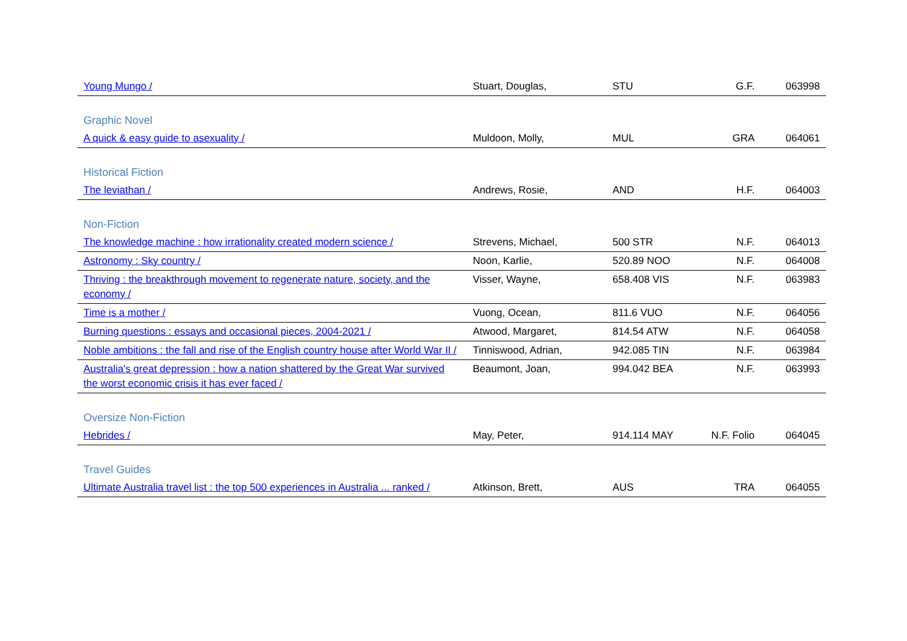| Young Mungo / | Stuart, Douglas, | STU | G.F. | 063998 |
| Graphic Novel | | | | |
| A quick & easy guide to asexuality / | Muldoon, Molly, | MUL | GRA | 064061 |
| Historical Fiction | | | | |
| The leviathan / | Andrews, Rosie, | AND | H.F. | 064003 |
| Non-Fiction | | | | |
| The knowledge machine : how irrationality created modern science / | Strevens, Michael, | 500 STR | N.F. | 064013 |
| Astronomy : Sky country / | Noon, Karlie, | 520.89 NOO | N.F. | 064008 |
| Thriving : the breakthrough movement to regenerate nature, society, and the economy / | Visser, Wayne, | 658.408 VIS | N.F. | 063983 |
| Time is a mother / | Vuong, Ocean, | 811.6 VUO | N.F. | 064056 |
| Burning questions : essays and occasional pieces, 2004-2021 / | Atwood, Margaret, | 814.54 ATW | N.F. | 064058 |
| Noble ambitions : the fall and rise of the English country house after World War II / | Tinniswood, Adrian, | 942.085 TIN | N.F. | 063984 |
| Australia's great depression : how a nation shattered by the Great War survived the worst economic crisis it has ever faced / | Beaumont, Joan, | 994.042 BEA | N.F. | 063993 |
| Oversize Non-Fiction | | | | |
| Hebrides / | May, Peter, | 914.114 MAY | N.F. Folio | 064045 |
| Travel Guides | | | | |
| Ultimate Australia travel list : the top 500 experiences in Australia ... ranked / | Atkinson, Brett, | AUS | TRA | 064055 |